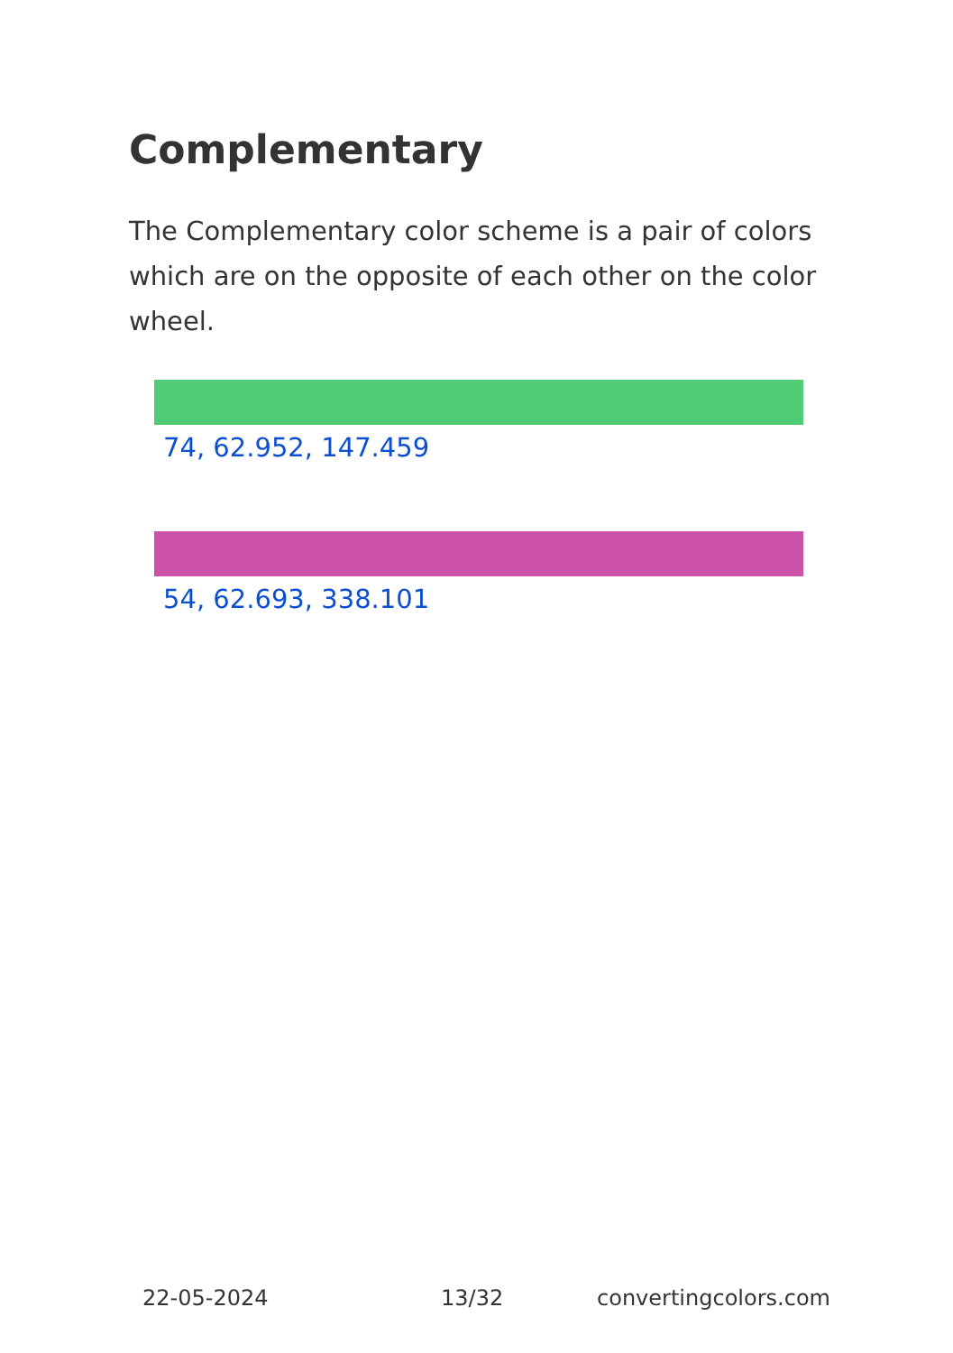Complementary
The Complementary color scheme is a pair of colors which are on the opposite of each other on the color wheel.
74, 62.952, 147.459
54, 62.693, 338.101
22-05-2024 13/32 convertingcolors.com